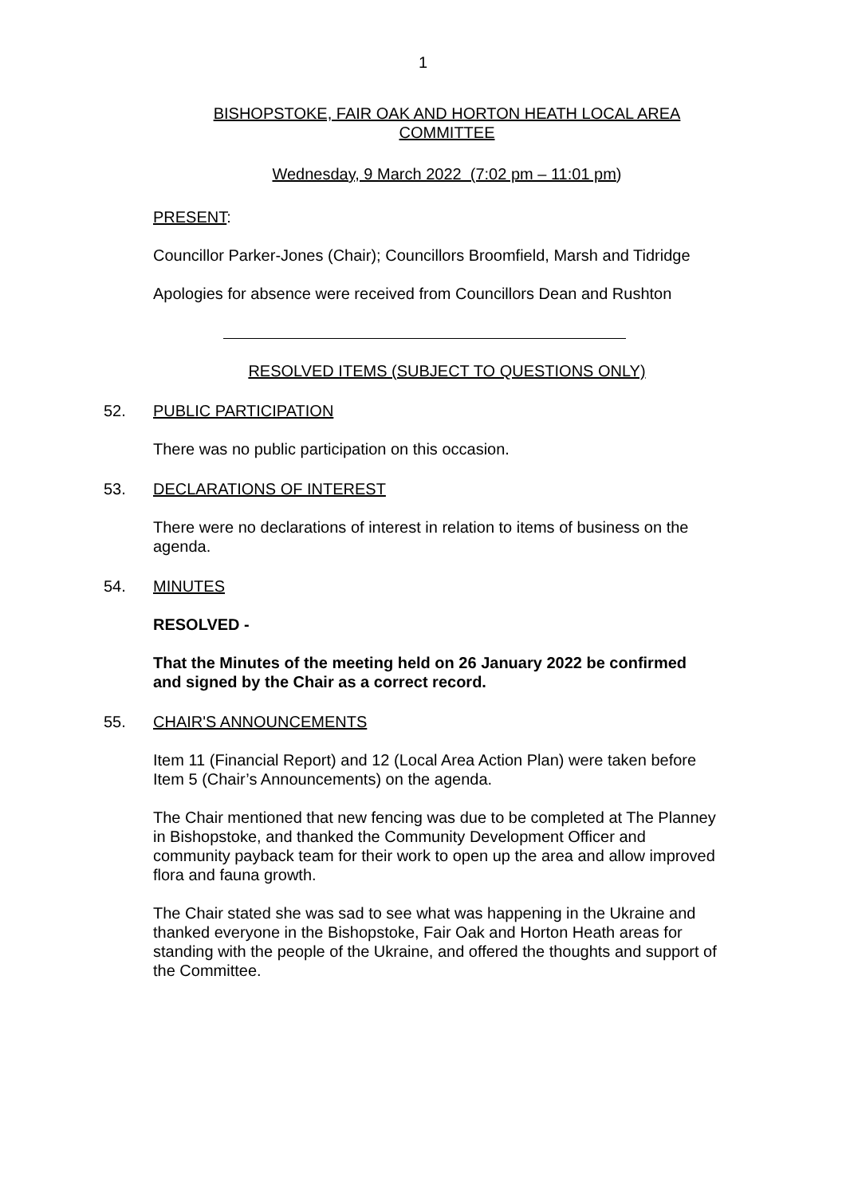1
BISHOPSTOKE, FAIR OAK AND HORTON HEATH LOCAL AREA
COMMITTEE
Wednesday, 9 March 2022 (7:02 pm – 11:01 pm)
PRESENT:
Councillor Parker-Jones (Chair); Councillors Broomfield, Marsh and Tidridge
Apologies for absence were received from Councillors Dean and Rushton
RESOLVED ITEMS (SUBJECT TO QUESTIONS ONLY)
52. PUBLIC PARTICIPATION
There was no public participation on this occasion.
53. DECLARATIONS OF INTEREST
There were no declarations of interest in relation to items of business on the agenda.
54. MINUTES
RESOLVED -
That the Minutes of the meeting held on 26 January 2022 be confirmed and signed by the Chair as a correct record.
55. CHAIR'S ANNOUNCEMENTS
Item 11 (Financial Report) and 12 (Local Area Action Plan) were taken before Item 5 (Chair’s Announcements) on the agenda.
The Chair mentioned that new fencing was due to be completed at The Planney in Bishopstoke, and thanked the Community Development Officer and community payback team for their work to open up the area and allow improved flora and fauna growth.
The Chair stated she was sad to see what was happening in the Ukraine and thanked everyone in the Bishopstoke, Fair Oak and Horton Heath areas for standing with the people of the Ukraine, and offered the thoughts and support of the Committee.